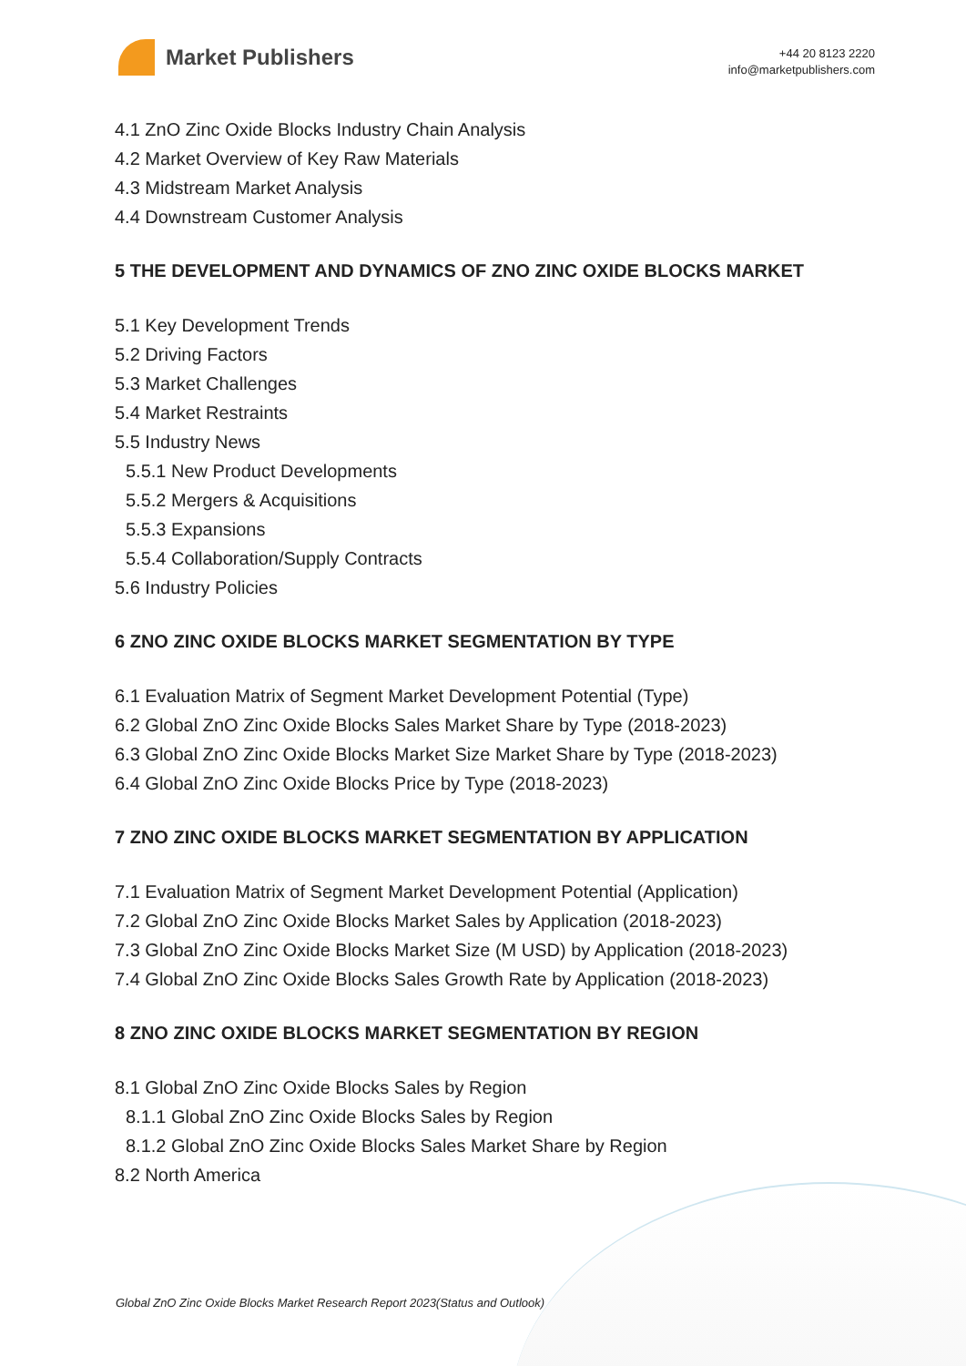Market Publishers
+44 20 8123 2220
info@marketpublishers.com
4.1 ZnO Zinc Oxide Blocks Industry Chain Analysis
4.2 Market Overview of Key Raw Materials
4.3 Midstream Market Analysis
4.4 Downstream Customer Analysis
5 THE DEVELOPMENT AND DYNAMICS OF ZNO ZINC OXIDE BLOCKS MARKET
5.1 Key Development Trends
5.2 Driving Factors
5.3 Market Challenges
5.4 Market Restraints
5.5 Industry News
5.5.1 New Product Developments
5.5.2 Mergers & Acquisitions
5.5.3 Expansions
5.5.4 Collaboration/Supply Contracts
5.6 Industry Policies
6 ZNO ZINC OXIDE BLOCKS MARKET SEGMENTATION BY TYPE
6.1 Evaluation Matrix of Segment Market Development Potential (Type)
6.2 Global ZnO Zinc Oxide Blocks Sales Market Share by Type (2018-2023)
6.3 Global ZnO Zinc Oxide Blocks Market Size Market Share by Type (2018-2023)
6.4 Global ZnO Zinc Oxide Blocks Price by Type (2018-2023)
7 ZNO ZINC OXIDE BLOCKS MARKET SEGMENTATION BY APPLICATION
7.1 Evaluation Matrix of Segment Market Development Potential (Application)
7.2 Global ZnO Zinc Oxide Blocks Market Sales by Application (2018-2023)
7.3 Global ZnO Zinc Oxide Blocks Market Size (M USD) by Application (2018-2023)
7.4 Global ZnO Zinc Oxide Blocks Sales Growth Rate by Application (2018-2023)
8 ZNO ZINC OXIDE BLOCKS MARKET SEGMENTATION BY REGION
8.1 Global ZnO Zinc Oxide Blocks Sales by Region
8.1.1 Global ZnO Zinc Oxide Blocks Sales by Region
8.1.2 Global ZnO Zinc Oxide Blocks Sales Market Share by Region
8.2 North America
Global ZnO Zinc Oxide Blocks Market Research Report 2023(Status and Outlook)